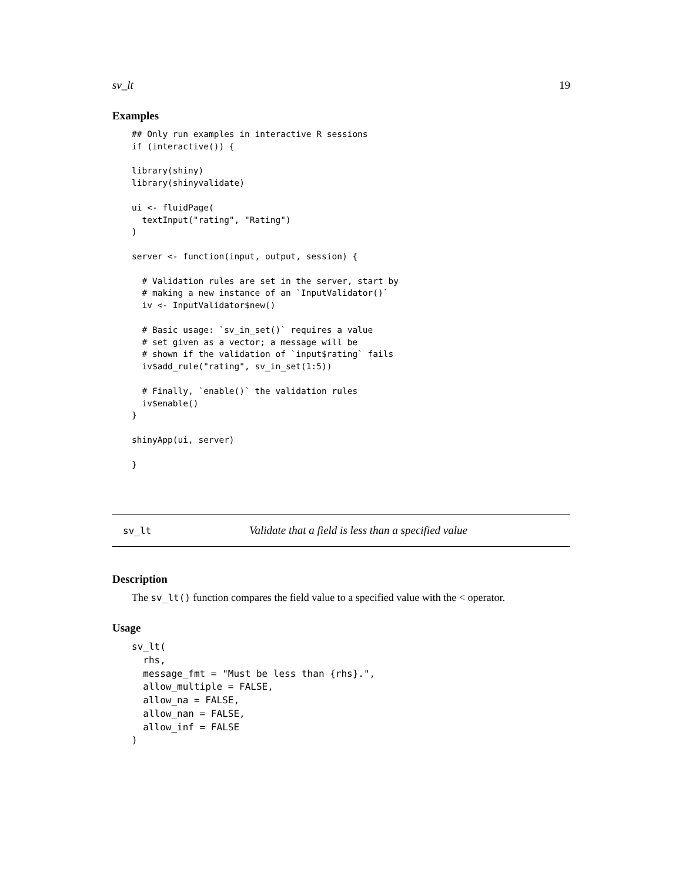sv_lt 19
Examples
## Only run examples in interactive R sessions
if (interactive()) {

library(shiny)
library(shinyvalidate)

ui <- fluidPage(
  textInput("rating", "Rating")
)

server <- function(input, output, session) {

  # Validation rules are set in the server, start by
  # making a new instance of an `InputValidator()`
  iv <- InputValidator$new()

  # Basic usage: `sv_in_set()` requires a value
  # set given as a vector; a message will be
  # shown if the validation of `input$rating` fails
  iv$add_rule("rating", sv_in_set(1:5))

  # Finally, `enable()` the validation rules
  iv$enable()
}

shinyApp(ui, server)

}
sv_lt Validate that a field is less than a specified value
Description
The sv_lt() function compares the field value to a specified value with the < operator.
Usage
sv_lt(
  rhs,
  message_fmt = "Must be less than {rhs}.",
  allow_multiple = FALSE,
  allow_na = FALSE,
  allow_nan = FALSE,
  allow_inf = FALSE
)